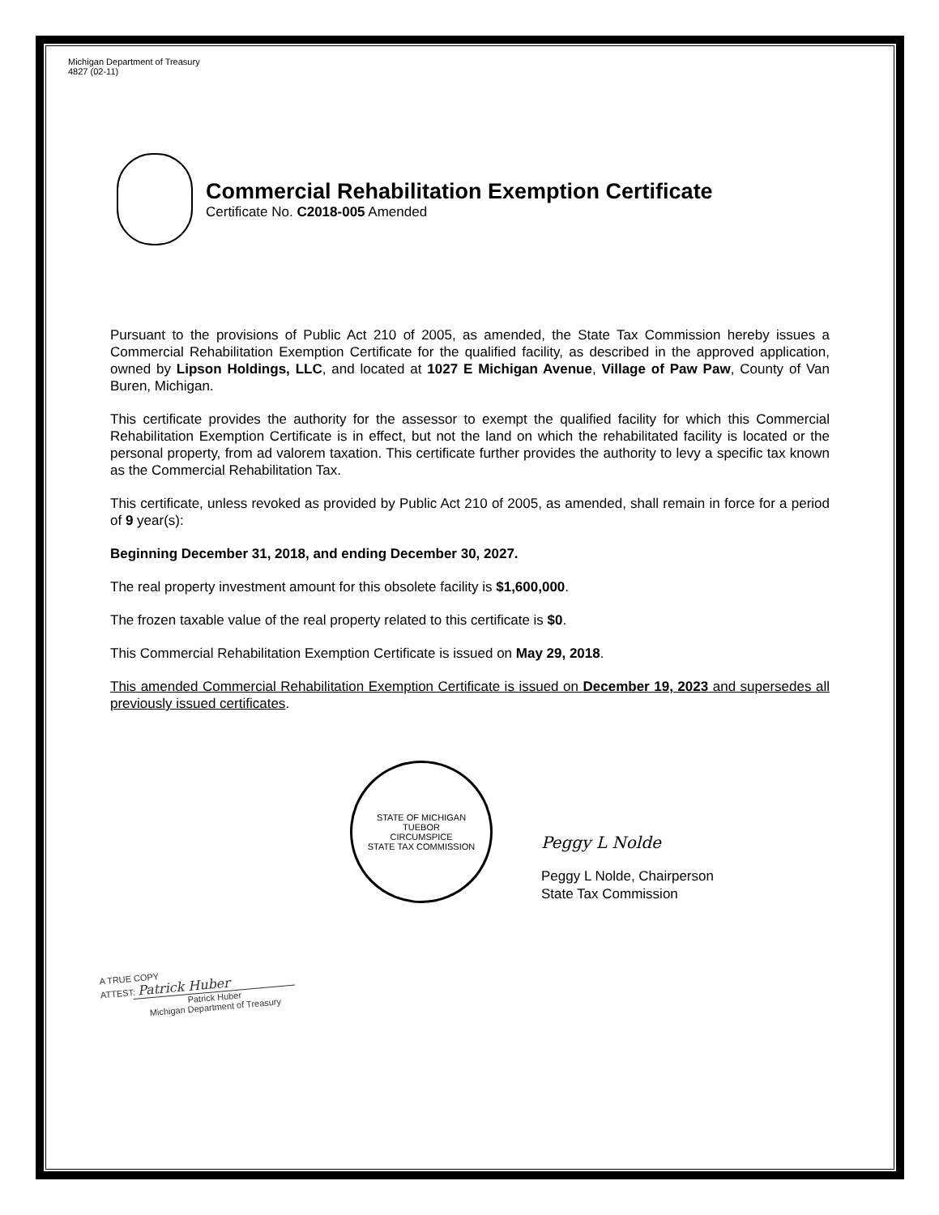Michigan Department of Treasury
4827 (02-11)
Commercial Rehabilitation Exemption Certificate
Certificate No. C2018-005 Amended
Pursuant to the provisions of Public Act 210 of 2005, as amended, the State Tax Commission hereby issues a Commercial Rehabilitation Exemption Certificate for the qualified facility, as described in the approved application, owned by Lipson Holdings, LLC, and located at 1027 E Michigan Avenue, Village of Paw Paw, County of Van Buren, Michigan.
This certificate provides the authority for the assessor to exempt the qualified facility for which this Commercial Rehabilitation Exemption Certificate is in effect, but not the land on which the rehabilitated facility is located or the personal property, from ad valorem taxation. This certificate further provides the authority to levy a specific tax known as the Commercial Rehabilitation Tax.
This certificate, unless revoked as provided by Public Act 210 of 2005, as amended, shall remain in force for a period of 9 year(s):
Beginning December 31, 2018, and ending December 30, 2027.
The real property investment amount for this obsolete facility is $1,600,000.
The frozen taxable value of the real property related to this certificate is $0.
This Commercial Rehabilitation Exemption Certificate is issued on May 29, 2018.
This amended Commercial Rehabilitation Exemption Certificate is issued on December 19, 2023 and supersedes all previously issued certificates.
STATE OF MICHIGAN
TUEBOR
CIRCUMSPICE
STATE TAX COMMISSION
Peggy L Nolde
Peggy L Nolde, Chairperson
State Tax Commission
A TRUE COPY
ATTEST: Patrick Huber
Patrick Huber
Michigan Department of Treasury